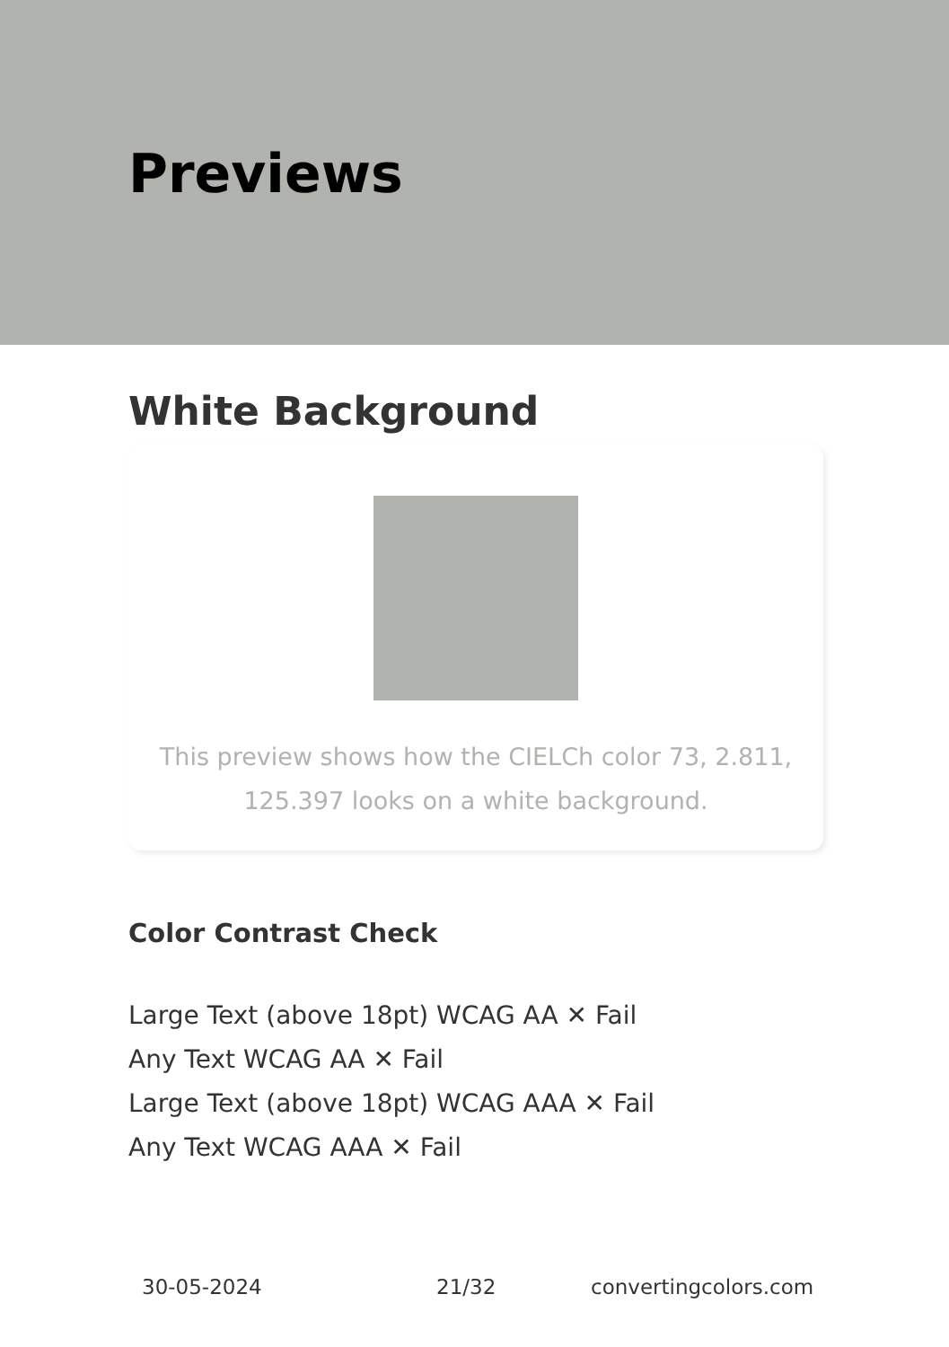Previews
White Background
This preview shows how the CIELCh color 73, 2.811, 125.397 looks on a white background.
Color Contrast Check
Large Text (above 18pt) WCAG AA ✕ Fail
Any Text WCAG AA ✕ Fail
Large Text (above 18pt) WCAG AAA ✕ Fail
Any Text WCAG AAA ✕ Fail
30-05-2024 21/32 convertingcolors.com